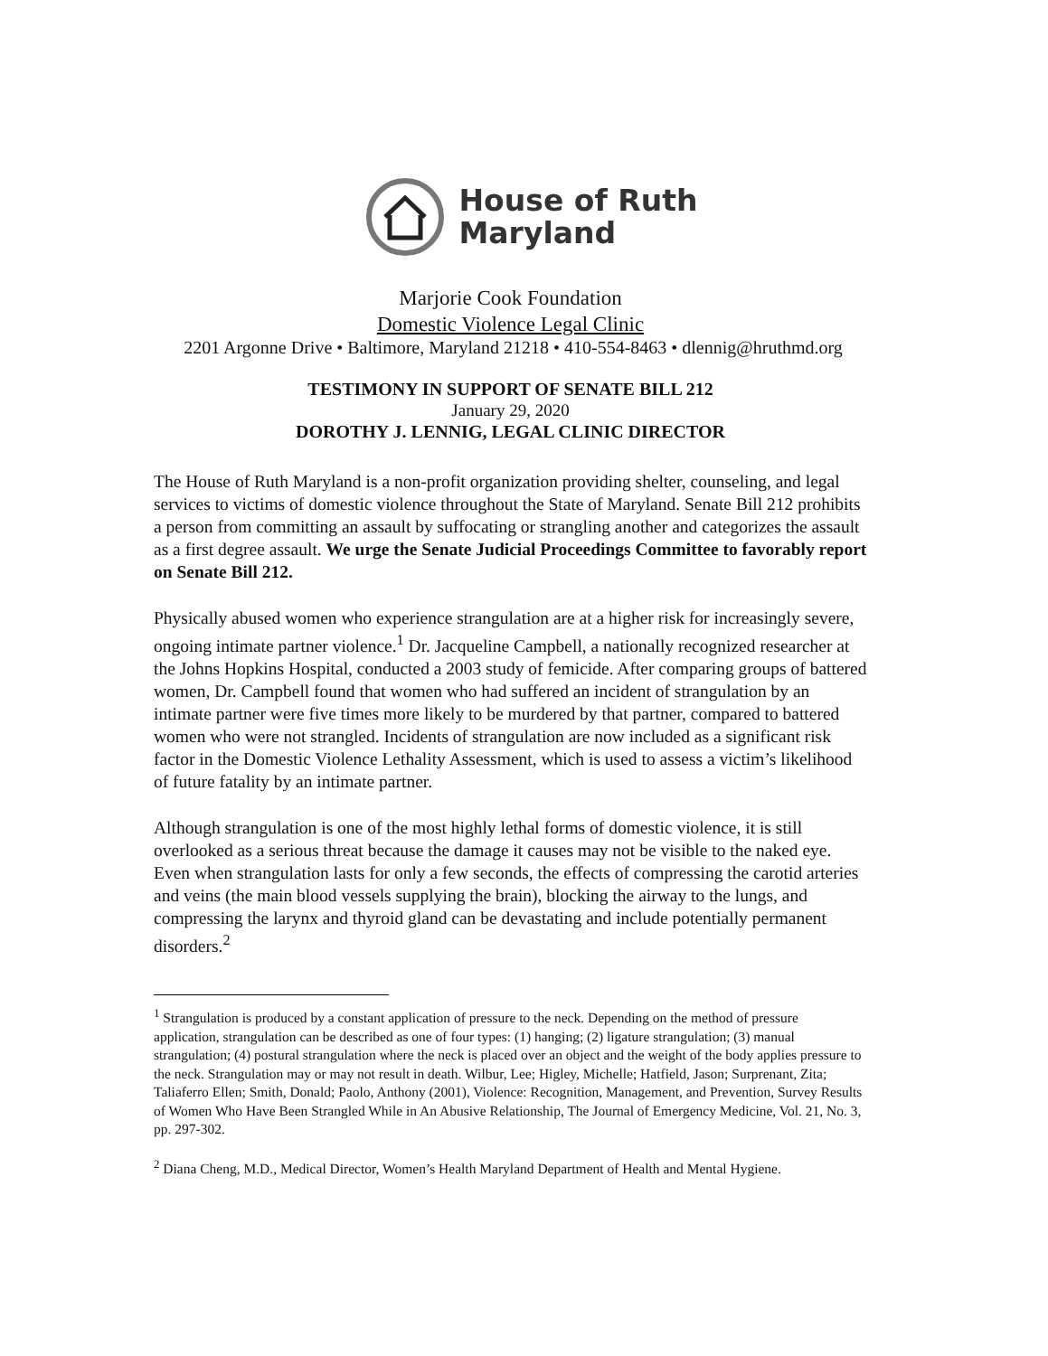House of Ruth
Maryland
Marjorie Cook Foundation
Domestic Violence Legal Clinic
2201 Argonne Drive • Baltimore, Maryland 21218 • 410-554-8463 • dlennig@hruthmd.org
TESTIMONY IN SUPPORT OF SENATE BILL 212
January 29, 2020
DOROTHY J. LENNIG, LEGAL CLINIC DIRECTOR
The House of Ruth Maryland is a non-profit organization providing shelter, counseling, and legal services to victims of domestic violence throughout the State of Maryland. Senate Bill 212 prohibits a person from committing an assault by suffocating or strangling another and categorizes the assault as a first degree assault. We urge the Senate Judicial Proceedings Committee to favorably report on Senate Bill 212.
Physically abused women who experience strangulation are at a higher risk for increasingly severe, ongoing intimate partner violence.<sup>1</sup> Dr. Jacqueline Campbell, a nationally recognized researcher at the Johns Hopkins Hospital, conducted a 2003 study of femicide. After comparing groups of battered women, Dr. Campbell found that women who had suffered an incident of strangulation by an intimate partner were five times more likely to be murdered by that partner, compared to battered women who were not strangled. Incidents of strangulation are now included as a significant risk factor in the Domestic Violence Lethality Assessment, which is used to assess a victim’s likelihood of future fatality by an intimate partner.
Although strangulation is one of the most highly lethal forms of domestic violence, it is still overlooked as a serious threat because the damage it causes may not be visible to the naked eye. Even when strangulation lasts for only a few seconds, the effects of compressing the carotid arteries and veins (the main blood vessels supplying the brain), blocking the airway to the lungs, and compressing the larynx and thyroid gland can be devastating and include potentially permanent disorders.<sup>2</sup>
<sup>1</sup> Strangulation is produced by a constant application of pressure to the neck. Depending on the method of pressure application, strangulation can be described as one of four types: (1) hanging; (2) ligature strangulation; (3) manual strangulation; (4) postural strangulation where the neck is placed over an object and the weight of the body applies pressure to the neck. Strangulation may or may not result in death. Wilbur, Lee; Higley, Michelle; Hatfield, Jason; Surprenant, Zita; Taliaferro Ellen; Smith, Donald; Paolo, Anthony (2001), Violence: Recognition, Management, and Prevention, Survey Results of Women Who Have Been Strangled While in An Abusive Relationship, The Journal of Emergency Medicine, Vol. 21, No. 3, pp. 297-302.
<sup>2</sup> Diana Cheng, M.D., Medical Director, Women’s Health Maryland Department of Health and Mental Hygiene.